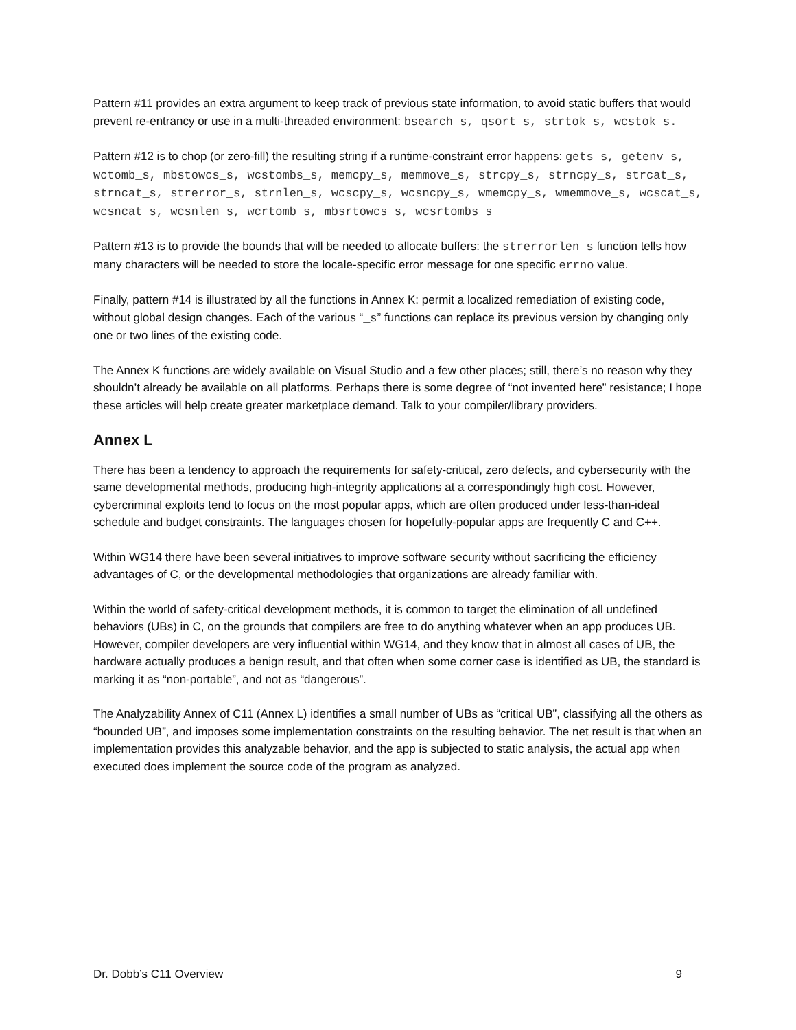Pattern #11 provides an extra argument to keep track of previous state information, to avoid static buffers that would prevent re-entrancy or use in a multi-threaded environment: bsearch_s, qsort_s, strtok_s, wcstok_s.
Pattern #12 is to chop (or zero-fill) the resulting string if a runtime-constraint error happens: gets_s, getenv_s, wctomb_s, mbstowcs_s, wcstombs_s, memcpy_s, memmove_s, strcpy_s, strncpy_s, strcat_s, strncat_s, strerror_s, strnlen_s, wcscpy_s, wcsncpy_s, wmemcpy_s, wmemmove_s, wcscat_s, wcsncat_s, wcsnlen_s, wcrtomb_s, mbsrtowcs_s, wcsrtombs_s
Pattern #13 is to provide the bounds that will be needed to allocate buffers: the strerrorlen_s function tells how many characters will be needed to store the locale-specific error message for one specific errno value.
Finally, pattern #14 is illustrated by all the functions in Annex K: permit a localized remediation of existing code, without global design changes. Each of the various “_s” functions can replace its previous version by changing only one or two lines of the existing code.
The Annex K functions are widely available on Visual Studio and a few other places; still, there’s no reason why they shouldn’t already be available on all platforms. Perhaps there is some degree of “not invented here” resistance; I hope these articles will help create greater marketplace demand. Talk to your compiler/library providers.
Annex L
There has been a tendency to approach the requirements for safety-critical, zero defects, and cybersecurity with the same developmental methods, producing high-integrity applications at a correspondingly high cost. However, cybercriminal exploits tend to focus on the most popular apps, which are often produced under less-than-ideal schedule and budget constraints. The languages chosen for hopefully-popular apps are frequently C and C++.
Within WG14 there have been several initiatives to improve software security without sacrificing the efficiency advantages of C, or the developmental methodologies that organizations are already familiar with.
Within the world of safety-critical development methods, it is common to target the elimination of all undefined behaviors (UBs) in C, on the grounds that compilers are free to do anything whatever when an app produces UB. However, compiler developers are very influential within WG14, and they know that in almost all cases of UB, the hardware actually produces a benign result, and that often when some corner case is identified as UB, the standard is marking it as “non-portable”, and not as “dangerous”.
The Analyzability Annex of C11 (Annex L) identifies a small number of UBs as “critical UB”, classifying all the others as “bounded UB”, and imposes some implementation constraints on the resulting behavior. The net result is that when an implementation provides this analyzable behavior, and the app is subjected to static analysis, the actual app when executed does implement the source code of the program as analyzed.
Dr. Dobb’s C11 Overview 9